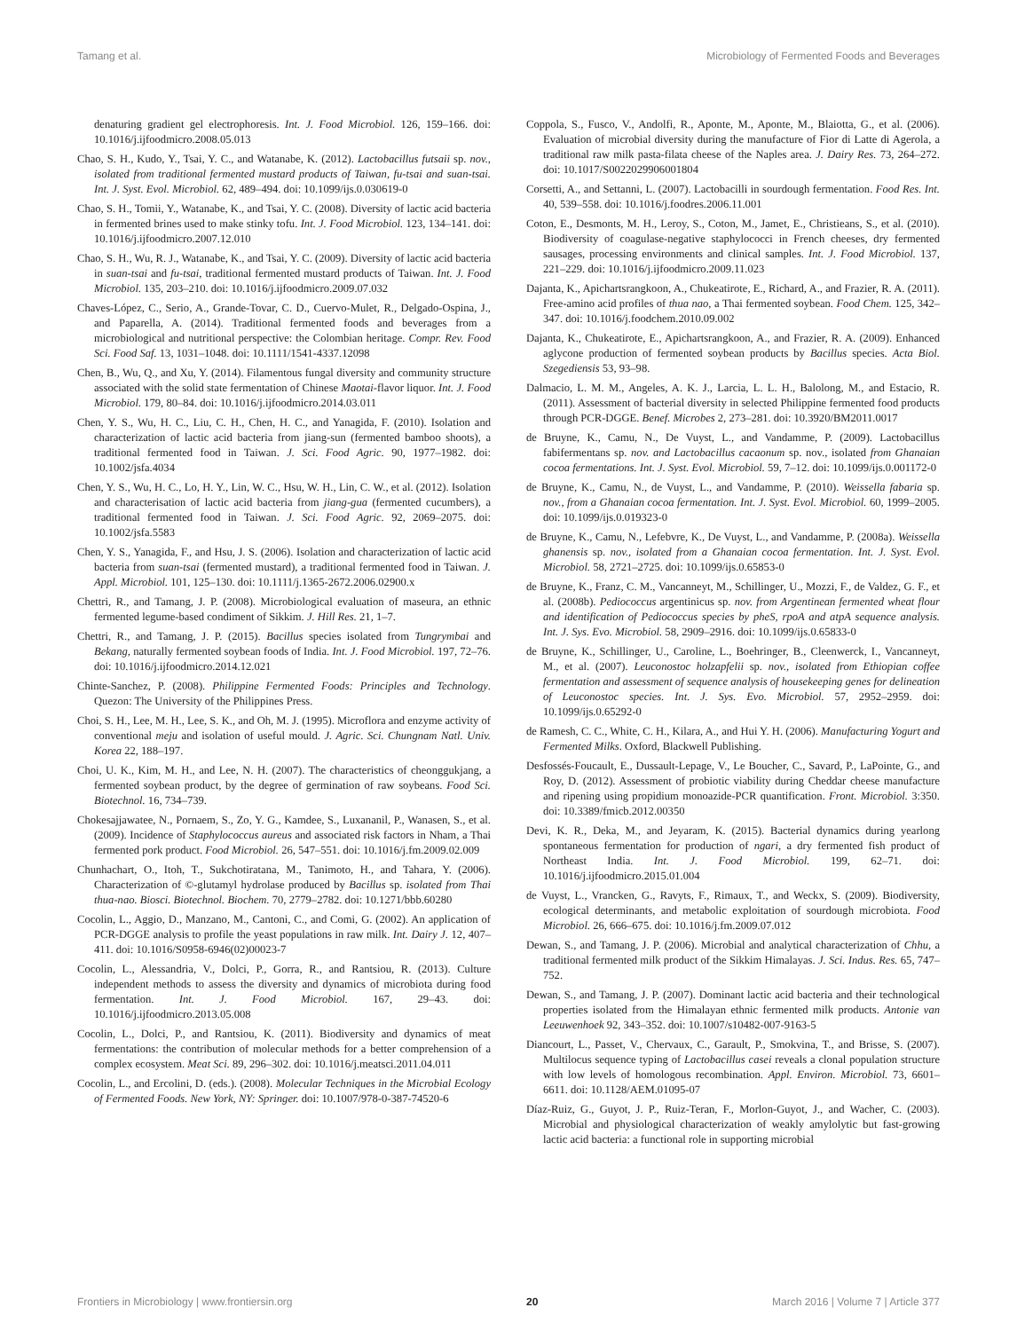Tamang et al. Microbiology of Fermented Foods and Beverages
denaturing gradient gel electrophoresis. Int. J. Food Microbiol. 126, 159–166. doi: 10.1016/j.ijfoodmicro.2008.05.013
Chao, S. H., Kudo, Y., Tsai, Y. C., and Watanabe, K. (2012). Lactobacillus futsaii sp. nov., isolated from traditional fermented mustard products of Taiwan, fu-tsai and suan-tsai. Int. J. Syst. Evol. Microbiol. 62, 489–494. doi: 10.1099/ijs.0.030619-0
Chao, S. H., Tomii, Y., Watanabe, K., and Tsai, Y. C. (2008). Diversity of lactic acid bacteria in fermented brines used to make stinky tofu. Int. J. Food Microbiol. 123, 134–141. doi: 10.1016/j.ijfoodmicro.2007.12.010
Chao, S. H., Wu, R. J., Watanabe, K., and Tsai, Y. C. (2009). Diversity of lactic acid bacteria in suan-tsai and fu-tsai, traditional fermented mustard products of Taiwan. Int. J. Food Microbiol. 135, 203–210. doi: 10.1016/j.ijfoodmicro.2009.07.032
Chaves-López, C., Serio, A., Grande-Tovar, C. D., Cuervo-Mulet, R., Delgado-Ospina, J., and Paparella, A. (2014). Traditional fermented foods and beverages from a microbiological and nutritional perspective: the Colombian heritage. Compr. Rev. Food Sci. Food Saf. 13, 1031–1048. doi: 10.1111/1541-4337.12098
Chen, B., Wu, Q., and Xu, Y. (2014). Filamentous fungal diversity and community structure associated with the solid state fermentation of Chinese Maotai-flavor liquor. Int. J. Food Microbiol. 179, 80–84. doi: 10.1016/j.ijfoodmicro.2014.03.011
Chen, Y. S., Wu, H. C., Liu, C. H., Chen, H. C., and Yanagida, F. (2010). Isolation and characterization of lactic acid bacteria from jiang-sun (fermented bamboo shoots), a traditional fermented food in Taiwan. J. Sci. Food Agric. 90, 1977–1982. doi: 10.1002/jsfa.4034
Chen, Y. S., Wu, H. C., Lo, H. Y., Lin, W. C., Hsu, W. H., Lin, C. W., et al. (2012). Isolation and characterisation of lactic acid bacteria from jiang-gua (fermented cucumbers), a traditional fermented food in Taiwan. J. Sci. Food Agric. 92, 2069–2075. doi: 10.1002/jsfa.5583
Chen, Y. S., Yanagida, F., and Hsu, J. S. (2006). Isolation and characterization of lactic acid bacteria from suan-tsai (fermented mustard), a traditional fermented food in Taiwan. J. Appl. Microbiol. 101, 125–130. doi: 10.1111/j.1365-2672.2006.02900.x
Chettri, R., and Tamang, J. P. (2008). Microbiological evaluation of maseura, an ethnic fermented legume-based condiment of Sikkim. J. Hill Res. 21, 1–7.
Chettri, R., and Tamang, J. P. (2015). Bacillus species isolated from Tungrymbai and Bekang, naturally fermented soybean foods of India. Int. J. Food Microbiol. 197, 72–76. doi: 10.1016/j.ijfoodmicro.2014.12.021
Chinte-Sanchez, P. (2008). Philippine Fermented Foods: Principles and Technology. Quezon: The University of the Philippines Press.
Choi, S. H., Lee, M. H., Lee, S. K., and Oh, M. J. (1995). Microflora and enzyme activity of conventional meju and isolation of useful mould. J. Agric. Sci. Chungnam Natl. Univ. Korea 22, 188–197.
Choi, U. K., Kim, M. H., and Lee, N. H. (2007). The characteristics of cheonggukjang, a fermented soybean product, by the degree of germination of raw soybeans. Food Sci. Biotechnol. 16, 734–739.
Chokesajjawatee, N., Pornaem, S., Zo, Y. G., Kamdee, S., Luxananil, P., Wanasen, S., et al. (2009). Incidence of Staphylococcus aureus and associated risk factors in Nham, a Thai fermented pork product. Food Microbiol. 26, 547–551. doi: 10.1016/j.fm.2009.02.009
Chunhachart, O., Itoh, T., Sukchotiratana, M., Tanimoto, H., and Tahara, Y. (2006). Characterization of ©-glutamyl hydrolase produced by Bacillus sp. isolated from Thai thua-nao. Biosci. Biotechnol. Biochem. 70, 2779–2782. doi: 10.1271/bbb.60280
Cocolin, L., Aggio, D., Manzano, M., Cantoni, C., and Comi, G. (2002). An application of PCR-DGGE analysis to profile the yeast populations in raw milk. Int. Dairy J. 12, 407–411. doi: 10.1016/S0958-6946(02)00023-7
Cocolin, L., Alessandria, V., Dolci, P., Gorra, R., and Rantsiou, R. (2013). Culture independent methods to assess the diversity and dynamics of microbiota during food fermentation. Int. J. Food Microbiol. 167, 29–43. doi: 10.1016/j.ijfoodmicro.2013.05.008
Cocolin, L., Dolci, P., and Rantsiou, K. (2011). Biodiversity and dynamics of meat fermentations: the contribution of molecular methods for a better comprehension of a complex ecosystem. Meat Sci. 89, 296–302. doi: 10.1016/j.meatsci.2011.04.011
Cocolin, L., and Ercolini, D. (eds.). (2008). Molecular Techniques in the Microbial Ecology of Fermented Foods. New York, NY: Springer. doi: 10.1007/978-0-387-74520-6
Coppola, S., Fusco, V., Andolfi, R., Aponte, M., Aponte, M., Blaiotta, G., et al. (2006). Evaluation of microbial diversity during the manufacture of Fior di Latte di Agerola, a traditional raw milk pasta-filata cheese of the Naples area. J. Dairy Res. 73, 264–272. doi: 10.1017/S0022029906001804
Corsetti, A., and Settanni, L. (2007). Lactobacilli in sourdough fermentation. Food Res. Int. 40, 539–558. doi: 10.1016/j.foodres.2006.11.001
Coton, E., Desmonts, M. H., Leroy, S., Coton, M., Jamet, E., Christieans, S., et al. (2010). Biodiversity of coagulase-negative staphylococci in French cheeses, dry fermented sausages, processing environments and clinical samples. Int. J. Food Microbiol. 137, 221–229. doi: 10.1016/j.ijfoodmicro.2009.11.023
Dajanta, K., Apichartsrangkoon, A., Chukeatirote, E., Richard, A., and Frazier, R. A. (2011). Free-amino acid profiles of thua nao, a Thai fermented soybean. Food Chem. 125, 342–347. doi: 10.1016/j.foodchem.2010.09.002
Dajanta, K., Chukeatirote, E., Apichartsrangkoon, A., and Frazier, R. A. (2009). Enhanced aglycone production of fermented soybean products by Bacillus species. Acta Biol. Szegediensis 53, 93–98.
Dalmacio, L. M. M., Angeles, A. K. J., Larcia, L. L. H., Balolong, M., and Estacio, R. (2011). Assessment of bacterial diversity in selected Philippine fermented food products through PCR-DGGE. Benef. Microbes 2, 273–281. doi: 10.3920/BM2011.0017
de Bruyne, K., Camu, N., De Vuyst, L., and Vandamme, P. (2009). Lactobacillus fabifermentans sp. nov. and Lactobacillus cacaonum sp. nov., isolated from Ghanaian cocoa fermentations. Int. J. Syst. Evol. Microbiol. 59, 7–12. doi: 10.1099/ijs.0.001172-0
de Bruyne, K., Camu, N., de Vuyst, L., and Vandamme, P. (2010). Weissella fabaria sp. nov., from a Ghanaian cocoa fermentation. Int. J. Syst. Evol. Microbiol. 60, 1999–2005. doi: 10.1099/ijs.0.019323-0
de Bruyne, K., Camu, N., Lefebvre, K., De Vuyst, L., and Vandamme, P. (2008a). Weissella ghanensis sp. nov., isolated from a Ghanaian cocoa fermentation. Int. J. Syst. Evol. Microbiol. 58, 2721–2725. doi: 10.1099/ijs.0.65853-0
de Bruyne, K., Franz, C. M., Vancanneyt, M., Schillinger, U., Mozzi, F., de Valdez, G. F., et al. (2008b). Pediococcus argentinicus sp. nov. from Argentinean fermented wheat flour and identification of Pediococcus species by pheS, rpoA and atpA sequence analysis. Int. J. Sys. Evo. Microbiol. 58, 2909–2916. doi: 10.1099/ijs.0.65833-0
de Bruyne, K., Schillinger, U., Caroline, L., Boehringer, B., Cleenwerck, I., Vancanneyt, M., et al. (2007). Leuconostoc holzapfelii sp. nov., isolated from Ethiopian coffee fermentation and assessment of sequence analysis of housekeeping genes for delineation of Leuconostoc species. Int. J. Sys. Evo. Microbiol. 57, 2952–2959. doi: 10.1099/ijs.0.65292-0
de Ramesh, C. C., White, C. H., Kilara, A., and Hui Y. H. (2006). Manufacturing Yogurt and Fermented Milks. Oxford, Blackwell Publishing.
Desfossés-Foucault, E., Dussault-Lepage, V., Le Boucher, C., Savard, P., LaPointe, G., and Roy, D. (2012). Assessment of probiotic viability during Cheddar cheese manufacture and ripening using propidium monoazide-PCR quantification. Front. Microbiol. 3:350. doi: 10.3389/fmicb.2012.00350
Devi, K. R., Deka, M., and Jeyaram, K. (2015). Bacterial dynamics during yearlong spontaneous fermentation for production of ngari, a dry fermented fish product of Northeast India. Int. J. Food Microbiol. 199, 62–71. doi: 10.1016/j.ijfoodmicro.2015.01.004
de Vuyst, L., Vrancken, G., Ravyts, F., Rimaux, T., and Weckx, S. (2009). Biodiversity, ecological determinants, and metabolic exploitation of sourdough microbiota. Food Microbiol. 26, 666–675. doi: 10.1016/j.fm.2009.07.012
Dewan, S., and Tamang, J. P. (2006). Microbial and analytical characterization of Chhu, a traditional fermented milk product of the Sikkim Himalayas. J. Sci. Indus. Res. 65, 747–752.
Dewan, S., and Tamang, J. P. (2007). Dominant lactic acid bacteria and their technological properties isolated from the Himalayan ethnic fermented milk products. Antonie van Leeuwenhoek 92, 343–352. doi: 10.1007/s10482-007-9163-5
Diancourt, L., Passet, V., Chervaux, C., Garault, P., Smokvina, T., and Brisse, S. (2007). Multilocus sequence typing of Lactobacillus casei reveals a clonal population structure with low levels of homologous recombination. Appl. Environ. Microbiol. 73, 6601–6611. doi: 10.1128/AEM.01095-07
Díaz-Ruiz, G., Guyot, J. P., Ruiz-Teran, F., Morlon-Guyot, J., and Wacher, C. (2003). Microbial and physiological characterization of weakly amylolytic but fast-growing lactic acid bacteria: a functional role in supporting microbial
Frontiers in Microbiology | www.frontiersin.org 20 March 2016 | Volume 7 | Article 377